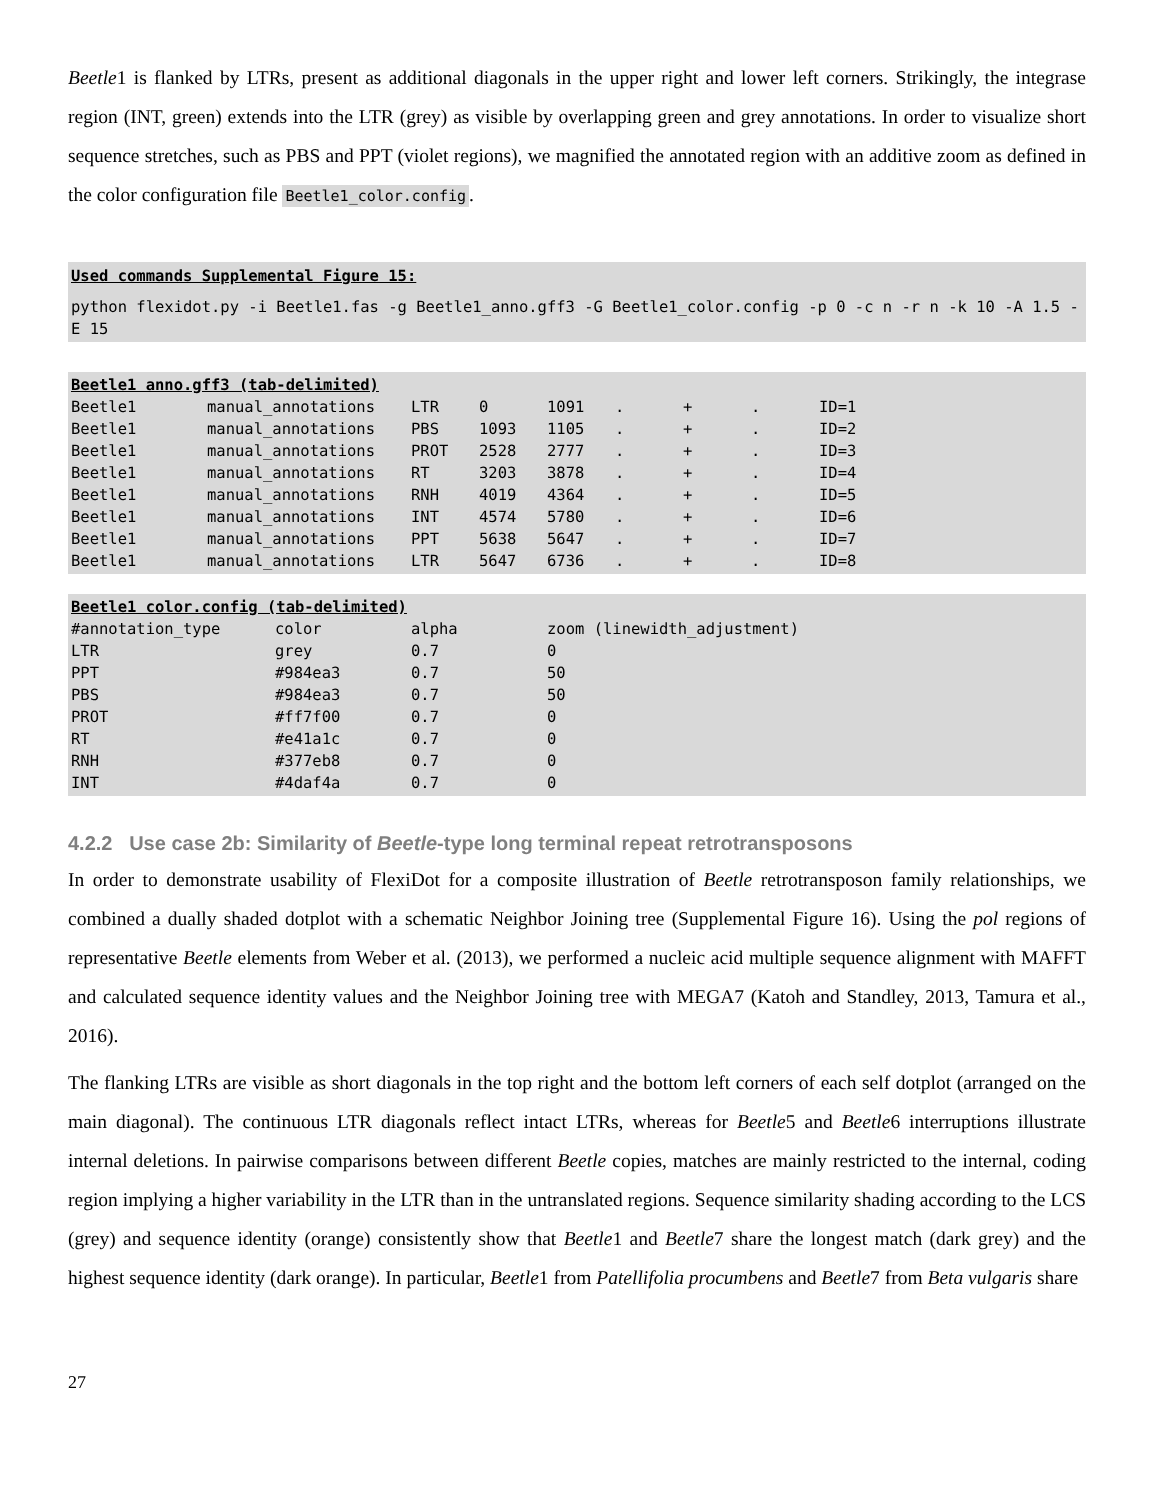Beetle1 is flanked by LTRs, present as additional diagonals in the upper right and lower left corners. Strikingly, the integrase region (INT, green) extends into the LTR (grey) as visible by overlapping green and grey annotations. In order to visualize short sequence stretches, such as PBS and PPT (violet regions), we magnified the annotated region with an additive zoom as defined in the color configuration file Beetle1_color.config.
Used commands Supplemental Figure 15:
python flexidot.py -i Beetle1.fas -g Beetle1_anno.gff3 -G Beetle1_color.config -p 0 -c n -r n -k 10 -A 1.5 -E 15
Beetle1 anno.gff3 (tab-delimited)
| Beetle1 | manual_annotations | LTR | 0 | 1091 | . | + | . | ID=1 |
| Beetle1 | manual_annotations | PBS | 1093 | 1105 | . | + | . | ID=2 |
| Beetle1 | manual_annotations | PROT | 2528 | 2777 | . | + | . | ID=3 |
| Beetle1 | manual_annotations | RT | 3203 | 3878 | . | + | . | ID=4 |
| Beetle1 | manual_annotations | RNH | 4019 | 4364 | . | + | . | ID=5 |
| Beetle1 | manual_annotations | INT | 4574 | 5780 | . | + | . | ID=6 |
| Beetle1 | manual_annotations | PPT | 5638 | 5647 | . | + | . | ID=7 |
| Beetle1 | manual_annotations | LTR | 5647 | 6736 | . | + | . | ID=8 |
Beetle1 color.config (tab-delimited)
| #annotation_type | color | alpha | zoom (linewidth_adjustment) |
| LTR | grey | 0.7 | 0 |
| PPT | #984ea3 | 0.7 | 50 |
| PBS | #984ea3 | 0.7 | 50 |
| PROT | #ff7f00 | 0.7 | 0 |
| RT | #e41a1c | 0.7 | 0 |
| RNH | #377eb8 | 0.7 | 0 |
| INT | #4daf4a | 0.7 | 0 |
4.2.2 Use case 2b: Similarity of Beetle-type long terminal repeat retrotransposons
In order to demonstrate usability of FlexiDot for a composite illustration of Beetle retrotransposon family relationships, we combined a dually shaded dotplot with a schematic Neighbor Joining tree (Supplemental Figure 16). Using the pol regions of representative Beetle elements from Weber et al. (2013), we performed a nucleic acid multiple sequence alignment with MAFFT and calculated sequence identity values and the Neighbor Joining tree with MEGA7 (Katoh and Standley, 2013, Tamura et al., 2016).
The flanking LTRs are visible as short diagonals in the top right and the bottom left corners of each self dotplot (arranged on the main diagonal). The continuous LTR diagonals reflect intact LTRs, whereas for Beetle5 and Beetle6 interruptions illustrate internal deletions. In pairwise comparisons between different Beetle copies, matches are mainly restricted to the internal, coding region implying a higher variability in the LTR than in the untranslated regions. Sequence similarity shading according to the LCS (grey) and sequence identity (orange) consistently show that Beetle1 and Beetle7 share the longest match (dark grey) and the highest sequence identity (dark orange). In particular, Beetle1 from Patellifolia procumbens and Beetle7 from Beta vulgaris share
27